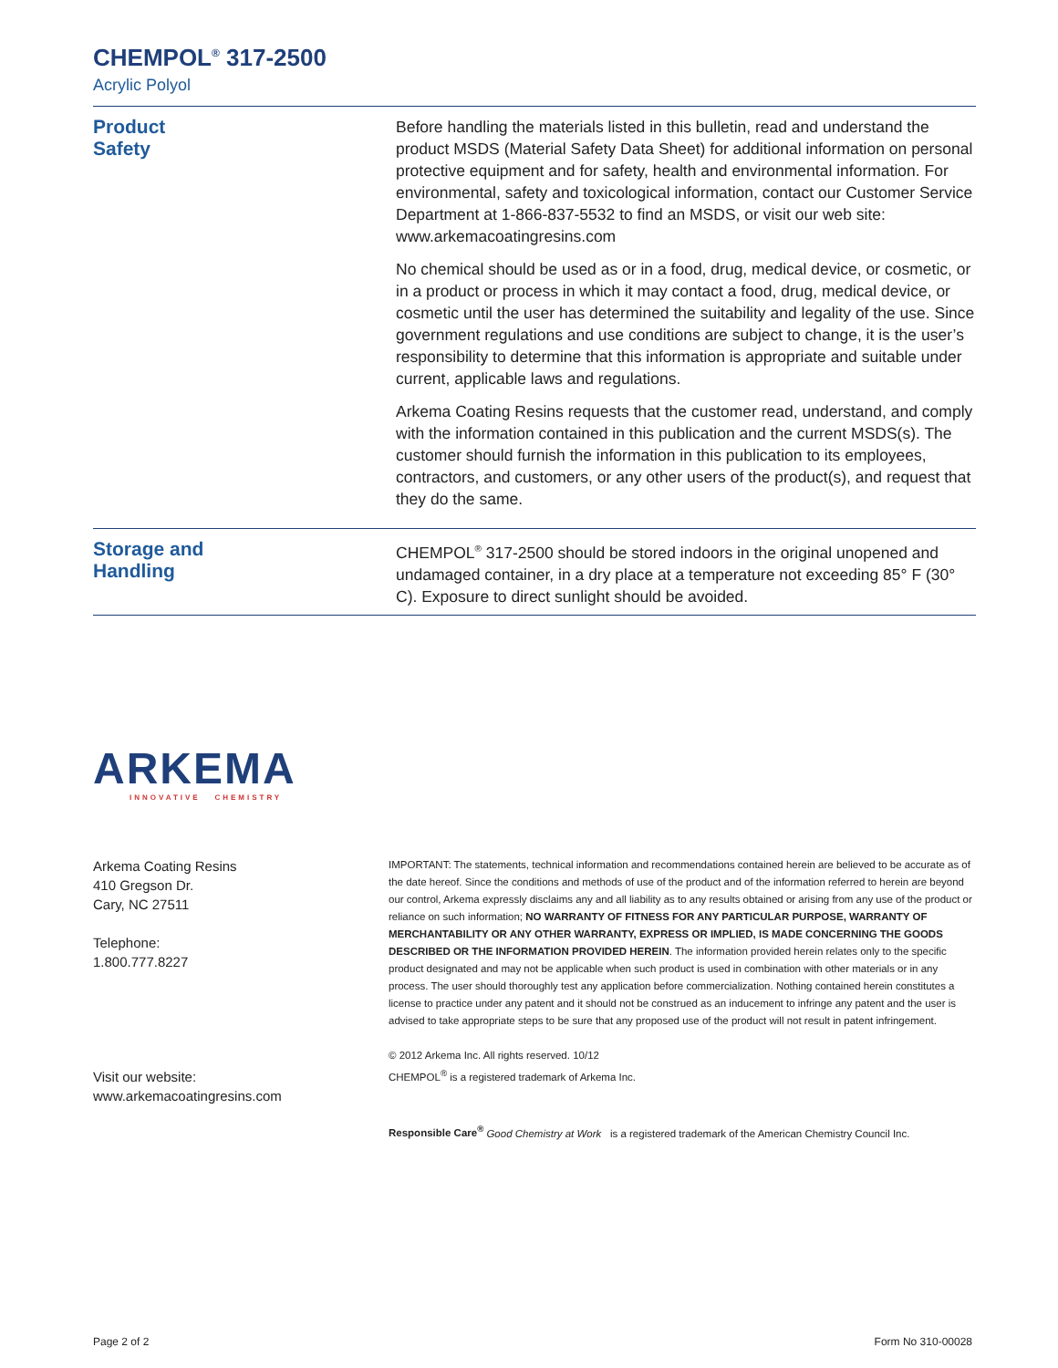CHEMPOL<sup>®</sup> 317-2500
Acrylic Polyol
Product
Safety
Before handling the materials listed in this bulletin, read and understand the product MSDS (Material Safety Data Sheet) for additional information on personal protective equipment and for safety, health and environmental information. For environmental, safety and toxicological information, contact our Customer Service Department at 1-866-837-5532 to find an MSDS, or visit our web site: www.arkemacoatingresins.com
No chemical should be used as or in a food, drug, medical device, or cosmetic, or in a product or process in which it may contact a food, drug, medical device, or cosmetic until the user has determined the suitability and legality of the use. Since government regulations and use conditions are subject to change, it is the user’s responsibility to determine that this information is appropriate and suitable under current, applicable laws and regulations.
Arkema Coating Resins requests that the customer read, understand, and comply with the information contained in this publication and the current MSDS(s). The customer should furnish the information in this publication to its employees, contractors, and customers, or any other users of the product(s), and request that they do the same.
Storage and
Handling
CHEMPOL<sup>®</sup> 317-2500 should be stored indoors in the original unopened and undamaged container, in a dry place at a temperature not exceeding 85° F (30° C). Exposure to direct sunlight should be avoided.
ARKEMA
INNOVATIVE CHEMISTRY
Arkema Coating Resins
410 Gregson Dr.
Cary, NC 27511
Telephone:
1.800.777.8227
Visit our website:
www.arkemacoatingresins.com
IMPORTANT: The statements, technical information and recommendations contained herein are believed to be accurate as of the date hereof. Since the conditions and methods of use of the product and of the information referred to herein are beyond our control, Arkema expressly disclaims any and all liability as to any results obtained or arising from any use of the product or reliance on such information; NO WARRANTY OF FITNESS FOR ANY PARTICULAR PURPOSE, WARRANTY OF MERCHANTABILITY OR ANY OTHER WARRANTY, EXPRESS OR IMPLIED, IS MADE CONCERNING THE GOODS DESCRIBED OR THE INFORMATION PROVIDED HEREIN. The information provided herein relates only to the specific product designated and may not be applicable when such product is used in combination with other materials or in any process. The user should thoroughly test any application before commercialization. Nothing contained herein constitutes a license to practice under any patent and it should not be construed as an inducement to infringe any patent and the user is advised to take appropriate steps to be sure that any proposed use of the product will not result in patent infringement.
© 2012 Arkema Inc. All rights reserved. 10/12
CHEMPOL<sup>®</sup> is a registered trademark of Arkema Inc.
Responsible Care<sup>®</sup> Good Chemistry at Work is a registered trademark of the American Chemistry Council Inc.
Page 2 of 2 Form No 310-00028